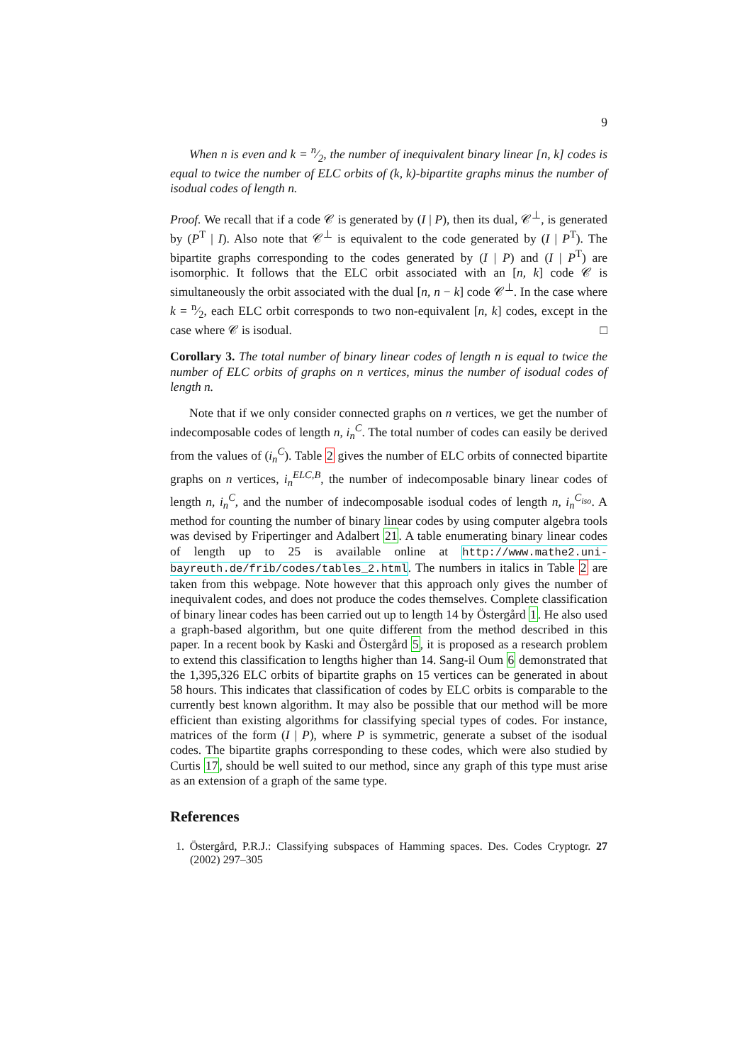9
When n is even and k = n⁄2, the number of inequivalent binary linear [n, k] codes is equal to twice the number of ELC orbits of (k, k)-bipartite graphs minus the number of isodual codes of length n.
Proof. We recall that if a code 𝒞 is generated by (I | P), then its dual, 𝒞<sup>⊥</sup>, is generated by (P<sup>T</sup> | I). Also note that 𝒞<sup>⊥</sup> is equivalent to the code generated by (I | P<sup>T</sup>). The bipartite graphs corresponding to the codes generated by (I | P) and (I | P<sup>T</sup>) are isomorphic. It follows that the ELC orbit associated with an [n, k] code 𝒞 is simultaneously the orbit associated with the dual [n, n − k] code 𝒞<sup>⊥</sup>. In the case where k = n⁄2, each ELC orbit corresponds to two non-equivalent [n, k] codes, except in the case where 𝒞 is isodual. □
Corollary 3. The total number of binary linear codes of length n is equal to twice the number of ELC orbits of graphs on n vertices, minus the number of isodual codes of length n.
Note that if we only consider connected graphs on n vertices, we get the number of indecomposable codes of length n, i<sub>n</sub><sup>C</sup>. The total number of codes can easily be derived from the values of (i<sub>n</sub><sup>C</sup>). Table 2 gives the number of ELC orbits of connected bipartite graphs on n vertices, i<sub>n</sub><sup>ELC,B</sup>, the number of indecomposable binary linear codes of length n, i<sub>n</sub><sup>C</sup>, and the number of indecomposable isodual codes of length n, i<sub>n</sub><sup>C<sub>iso</sub></sup>. A method for counting the number of binary linear codes by using computer algebra tools was devised by Fripertinger and Adalbert 21. A table enumerating binary linear codes of length up to 25 is available online at http://www.mathe2.uni-bayreuth.de/frib/codes/tables_2.html. The numbers in italics in Table 2 are taken from this webpage. Note however that this approach only gives the number of inequivalent codes, and does not produce the codes themselves. Complete classification of binary linear codes has been carried out up to length 14 by Östergård 1. He also used a graph-based algorithm, but one quite different from the method described in this paper. In a recent book by Kaski and Östergård 5, it is proposed as a research problem to extend this classification to lengths higher than 14. Sang-il Oum 6 demonstrated that the 1,395,326 ELC orbits of bipartite graphs on 15 vertices can be generated in about 58 hours. This indicates that classification of codes by ELC orbits is comparable to the currently best known algorithm. It may also be possible that our method will be more efficient than existing algorithms for classifying special types of codes. For instance, matrices of the form (I | P), where P is symmetric, generate a subset of the isodual codes. The bipartite graphs corresponding to these codes, which were also studied by Curtis 17, should be well suited to our method, since any graph of this type must arise as an extension of a graph of the same type.
References
1. Östergård, P.R.J.: Classifying subspaces of Hamming spaces. Des. Codes Cryptogr. 27 (2002) 297–305